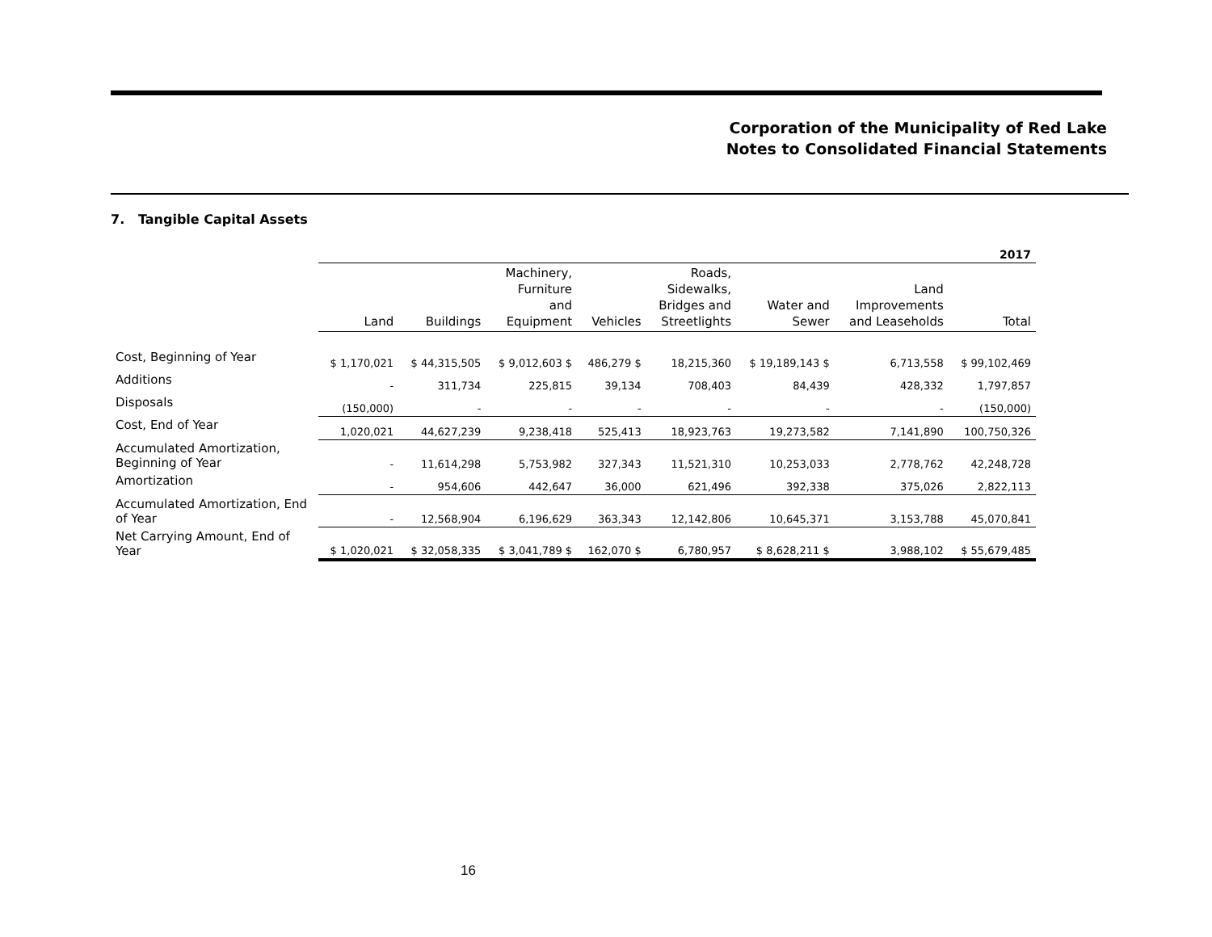Corporation of the Municipality of Red Lake
Notes to Consolidated Financial Statements
7. Tangible Capital Assets
| | 2017 | | | | | | | |
| | Land | Buildings | Machinery, Furniture and Equipment | Vehicles | Roads, Sidewalks, Bridges and Streetlights | Water and Sewer | Land Improvements and Leaseholds | Total |
| Cost, Beginning of Year | $ 1,170,021 | $ 44,315,505 | $ 9,012,603 $ | 486,279 $ | 18,215,360 | $ 19,189,143 $ | 6,713,558 | $ 99,102,469 |
| Additions | - | 311,734 | 225,815 | 39,134 | 708,403 | 84,439 | 428,332 | 1,797,857 |
| Disposals | (150,000) | - | - | - | - | - | - | (150,000) |
| Cost, End of Year | 1,020,021 | 44,627,239 | 9,238,418 | 525,413 | 18,923,763 | 19,273,582 | 7,141,890 | 100,750,326 |
| Accumulated Amortization, Beginning of Year | - | 11,614,298 | 5,753,982 | 327,343 | 11,521,310 | 10,253,033 | 2,778,762 | 42,248,728 |
| Amortization | - | 954,606 | 442,647 | 36,000 | 621,496 | 392,338 | 375,026 | 2,822,113 |
| Accumulated Amortization, End of Year | - | 12,568,904 | 6,196,629 | 363,343 | 12,142,806 | 10,645,371 | 3,153,788 | 45,070,841 |
| Net Carrying Amount, End of Year | $ 1,020,021 | $ 32,058,335 | $ 3,041,789 $ | 162,070 $ | 6,780,957 | $ 8,628,211 $ | 3,988,102 | $ 55,679,485 |
16